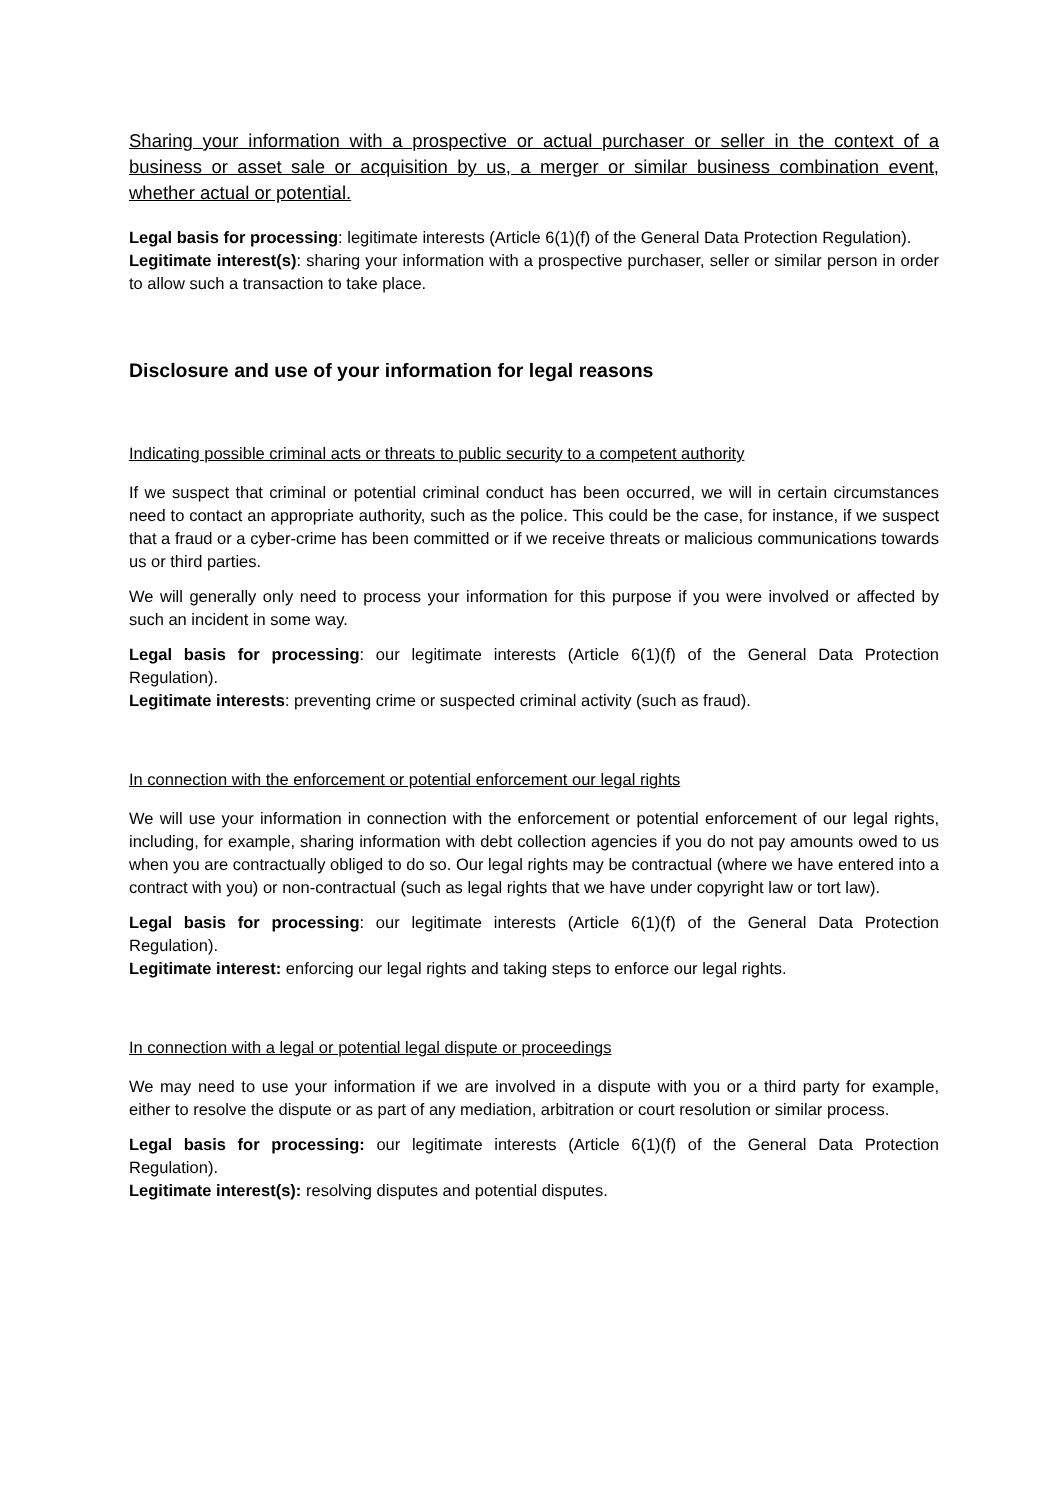Sharing your information with a prospective or actual purchaser or seller in the context of a business or asset sale or acquisition by us, a merger or similar business combination event, whether actual or potential.
Legal basis for processing: legitimate interests (Article 6(1)(f) of the General Data Protection Regulation).
Legitimate interest(s): sharing your information with a prospective purchaser, seller or similar person in order to allow such a transaction to take place.
Disclosure and use of your information for legal reasons
Indicating possible criminal acts or threats to public security to a competent authority
If we suspect that criminal or potential criminal conduct has been occurred, we will in certain circumstances need to contact an appropriate authority, such as the police. This could be the case, for instance, if we suspect that a fraud or a cyber-crime has been committed or if we receive threats or malicious communications towards us or third parties.
We will generally only need to process your information for this purpose if you were involved or affected by such an incident in some way.
Legal basis for processing: our legitimate interests (Article 6(1)(f) of the General Data Protection Regulation).
Legitimate interests: preventing crime or suspected criminal activity (such as fraud).
In connection with the enforcement or potential enforcement our legal rights
We will use your information in connection with the enforcement or potential enforcement of our legal rights, including, for example, sharing information with debt collection agencies if you do not pay amounts owed to us when you are contractually obliged to do so. Our legal rights may be contractual (where we have entered into a contract with you) or non-contractual (such as legal rights that we have under copyright law or tort law).
Legal basis for processing: our legitimate interests (Article 6(1)(f) of the General Data Protection Regulation).
Legitimate interest: enforcing our legal rights and taking steps to enforce our legal rights.
In connection with a legal or potential legal dispute or proceedings
We may need to use your information if we are involved in a dispute with you or a third party for example, either to resolve the dispute or as part of any mediation, arbitration or court resolution or similar process.
Legal basis for processing: our legitimate interests (Article 6(1)(f) of the General Data Protection Regulation).
Legitimate interest(s): resolving disputes and potential disputes.